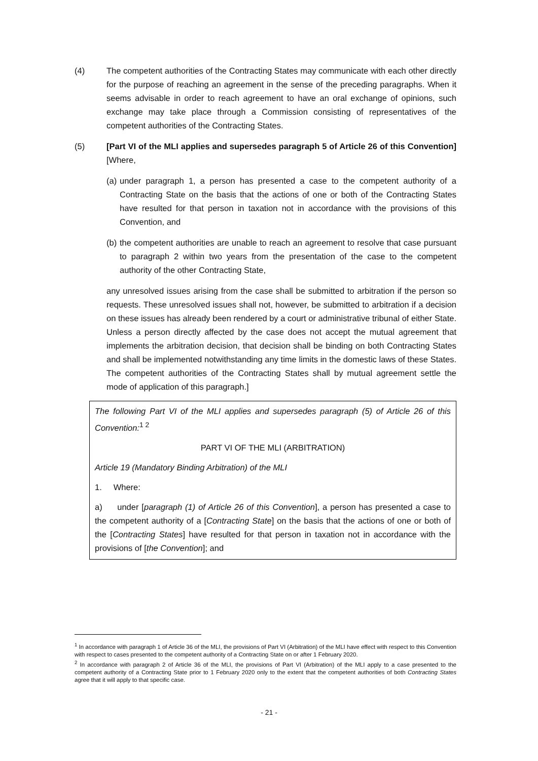(4) The competent authorities of the Contracting States may communicate with each other directly for the purpose of reaching an agreement in the sense of the preceding paragraphs. When it seems advisable in order to reach agreement to have an oral exchange of opinions, such exchange may take place through a Commission consisting of representatives of the competent authorities of the Contracting States.
(5) [Part VI of the MLI applies and supersedes paragraph 5 of Article 26 of this Convention] [Where,
(a)
under paragraph 1, a person has presented a case to the competent authority of a Contracting State on the basis that the actions of one or both of the Contracting States have resulted for that person in taxation not in accordance with the provisions of this Convention, and
(b)
the competent authorities are unable to reach an agreement to resolve that case pursuant to paragraph 2 within two years from the presentation of the case to the competent authority of the other Contracting State,
any unresolved issues arising from the case shall be submitted to arbitration if the person so requests. These unresolved issues shall not, however, be submitted to arbitration if a decision on these issues has already been rendered by a court or administrative tribunal of either State. Unless a person directly affected by the case does not accept the mutual agreement that implements the arbitration decision, that decision shall be binding on both Contracting States and shall be implemented notwithstanding any time limits in the domestic laws of these States. The competent authorities of the Contracting States shall by mutual agreement settle the mode of application of this paragraph.]
The following Part VI of the MLI applies and supersedes paragraph (5) of Article 26 of this Convention:<sup>1 2</sup>
PART VI OF THE MLI (ARBITRATION)
Article 19 (Mandatory Binding Arbitration) of the MLI
1. Where:
a) under [paragraph (1) of Article 26 of this Convention], a person has presented a case to the competent authority of a [Contracting State] on the basis that the actions of one or both of the [Contracting States] have resulted for that person in taxation not in accordance with the provisions of [the Convention]; and
<sup>1</sup> In accordance with paragraph 1 of Article 36 of the MLI, the provisions of Part VI (Arbitration) of the MLI have effect with respect to this Convention with respect to cases presented to the competent authority of a Contracting State on or after 1 February 2020.
<sup>2</sup> In accordance with paragraph 2 of Article 36 of the MLI, the provisions of Part VI (Arbitration) of the MLI apply to a case presented to the competent authority of a Contracting State prior to 1 February 2020 only to the extent that the competent authorities of both Contracting States agree that it will apply to that specific case.
- 21 -